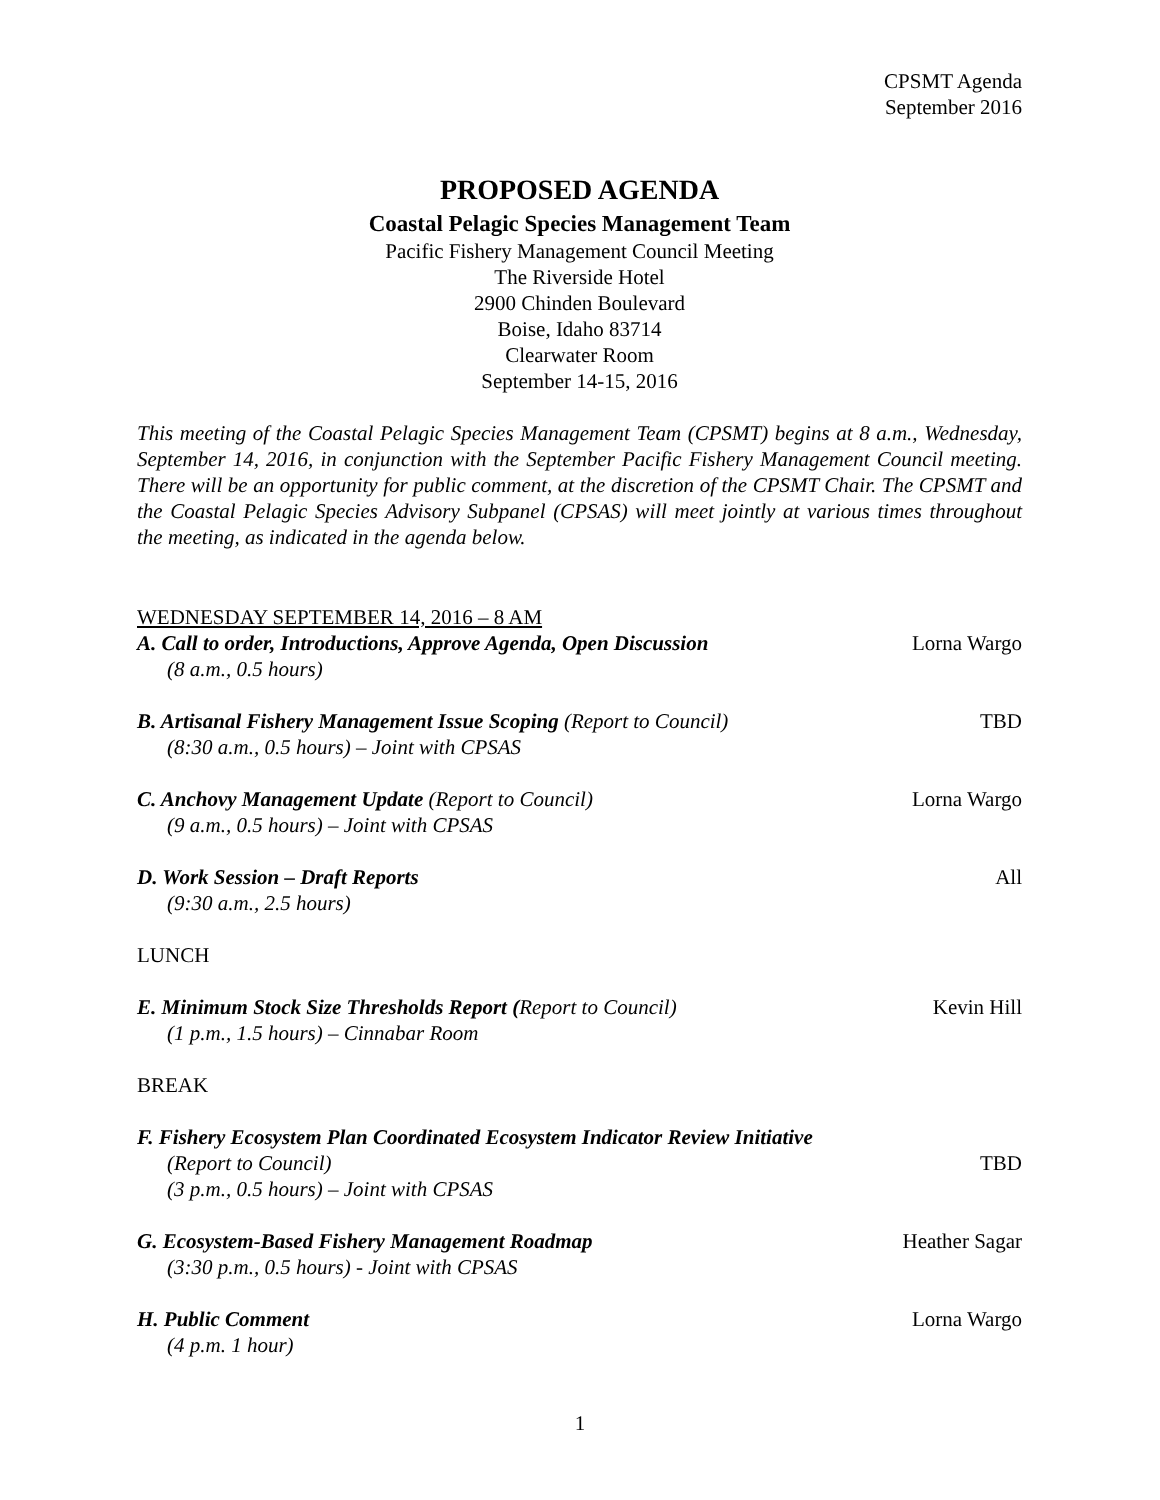CPSMT Agenda
September 2016
PROPOSED AGENDA
Coastal Pelagic Species Management Team
Pacific Fishery Management Council Meeting
The Riverside Hotel
2900 Chinden Boulevard
Boise, Idaho 83714
Clearwater Room
September 14-15, 2016
This meeting of the Coastal Pelagic Species Management Team (CPSMT) begins at 8 a.m., Wednesday, September 14, 2016, in conjunction with the September Pacific Fishery Management Council meeting. There will be an opportunity for public comment, at the discretion of the CPSMT Chair. The CPSMT and the Coastal Pelagic Species Advisory Subpanel (CPSAS) will meet jointly at various times throughout the meeting, as indicated in the agenda below.
WEDNESDAY SEPTEMBER 14, 2016 – 8 AM
A. Call to order, Introductions, Approve Agenda, Open Discussion
(8 a.m., 0.5 hours)
Lorna Wargo
B. Artisanal Fishery Management Issue Scoping (Report to Council)
(8:30 a.m., 0.5 hours) – Joint with CPSAS
TBD
C. Anchovy Management Update (Report to Council)
(9 a.m., 0.5 hours) – Joint with CPSAS
Lorna Wargo
D. Work Session – Draft Reports
(9:30 a.m., 2.5 hours)
All
LUNCH
E. Minimum Stock Size Thresholds Report (Report to Council)
(1 p.m., 1.5 hours) – Cinnabar Room
Kevin Hill
BREAK
F. Fishery Ecosystem Plan Coordinated Ecosystem Indicator Review Initiative
(Report to Council)
(3 p.m., 0.5 hours) – Joint with CPSAS
TBD
G. Ecosystem-Based Fishery Management Roadmap
(3:30 p.m., 0.5 hours) - Joint with CPSAS
Heather Sagar
H. Public Comment
(4 p.m. 1 hour)
Lorna Wargo
1